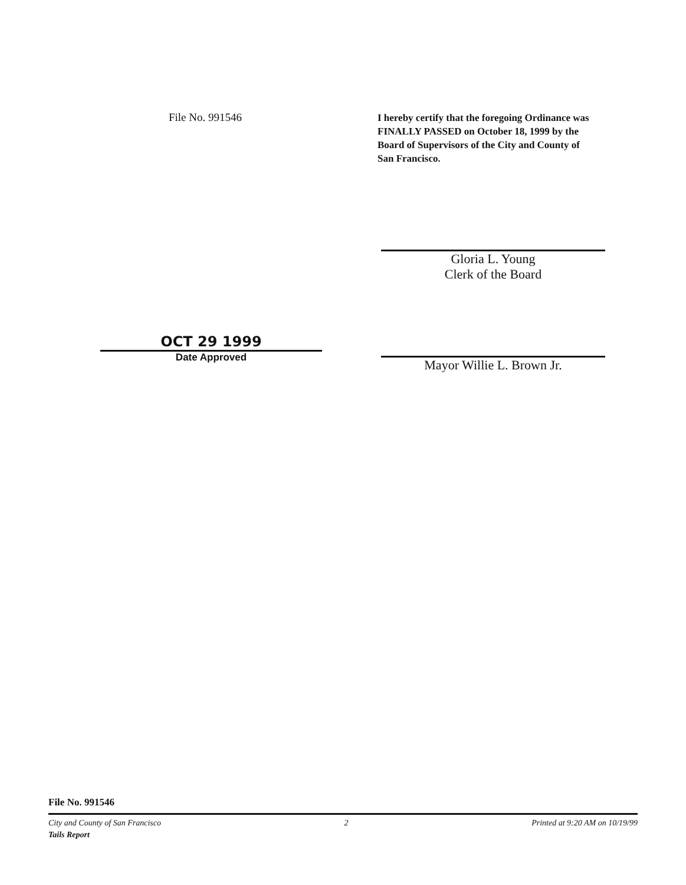File No. 991546
I hereby certify that the foregoing Ordinance was FINALLY PASSED on October 18, 1999 by the Board of Supervisors of the City and County of San Francisco.
Gloria L. Young
Clerk of the Board
OCT 29 1999
Date Approved
Mayor Willie L. Brown Jr.
File No. 991546
City and County of San Francisco 2 Printed at 9:20 AM on 10/19/99
Tails Report